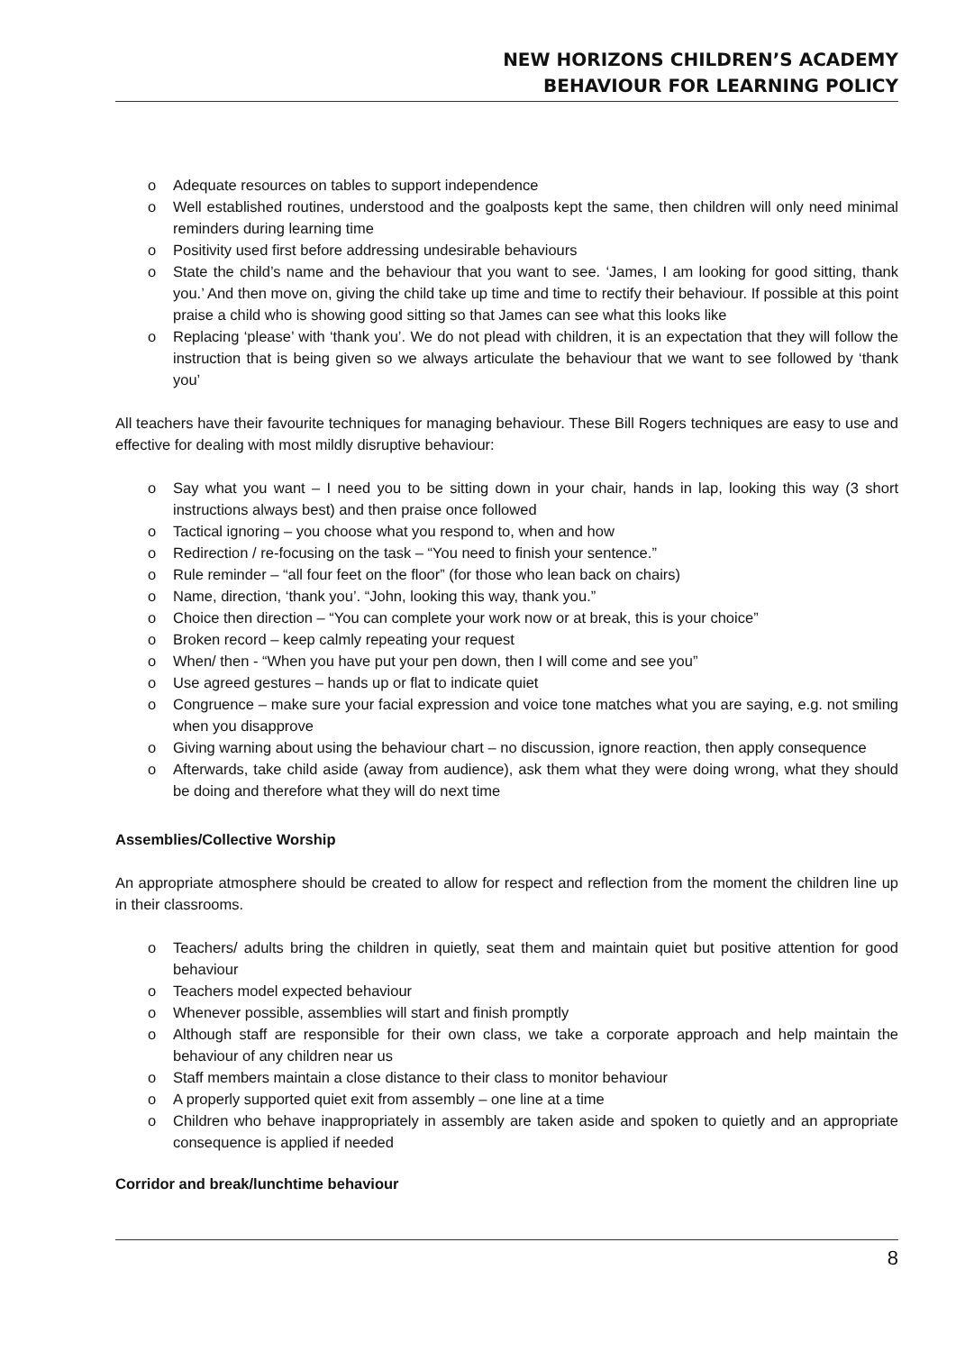NEW HORIZONS CHILDREN’S ACADEMY
BEHAVIOUR FOR LEARNING POLICY
o Adequate resources on tables to support independence
o Well established routines, understood and the goalposts kept the same, then children will only need minimal reminders during learning time
o Positivity used first before addressing undesirable behaviours
o State the child’s name and the behaviour that you want to see. ‘James, I am looking for good sitting, thank you.’ And then move on, giving the child take up time and time to rectify their behaviour. If possible at this point praise a child who is showing good sitting so that James can see what this looks like
o Replacing ‘please’ with ‘thank you’. We do not plead with children, it is an expectation that they will follow the instruction that is being given so we always articulate the behaviour that we want to see followed by ‘thank you’
All teachers have their favourite techniques for managing behaviour. These Bill Rogers techniques are easy to use and effective for dealing with most mildly disruptive behaviour:
o Say what you want – I need you to be sitting down in your chair, hands in lap, looking this way (3 short instructions always best) and then praise once followed
o Tactical ignoring – you choose what you respond to, when and how
o Redirection / re-focusing on the task – “You need to finish your sentence.”
o Rule reminder – “all four feet on the floor” (for those who lean back on chairs)
o Name, direction, ‘thank you’. “John, looking this way, thank you.”
o Choice then direction – “You can complete your work now or at break, this is your choice”
o Broken record – keep calmly repeating your request
o When/ then - “When you have put your pen down, then I will come and see you”
o Use agreed gestures – hands up or flat to indicate quiet
o Congruence – make sure your facial expression and voice tone matches what you are saying, e.g. not smiling when you disapprove
o Giving warning about using the behaviour chart – no discussion, ignore reaction, then apply consequence
o Afterwards, take child aside (away from audience), ask them what they were doing wrong, what they should be doing and therefore what they will do next time
Assemblies/Collective Worship
An appropriate atmosphere should be created to allow for respect and reflection from the moment the children line up in their classrooms.
o Teachers/ adults bring the children in quietly, seat them and maintain quiet but positive attention for good behaviour
o Teachers model expected behaviour
o Whenever possible, assemblies will start and finish promptly
o Although staff are responsible for their own class, we take a corporate approach and help maintain the behaviour of any children near us
o Staff members maintain a close distance to their class to monitor behaviour
o A properly supported quiet exit from assembly – one line at a time
o Children who behave inappropriately in assembly are taken aside and spoken to quietly and an appropriate consequence is applied if needed
Corridor and break/lunchtime behaviour
8